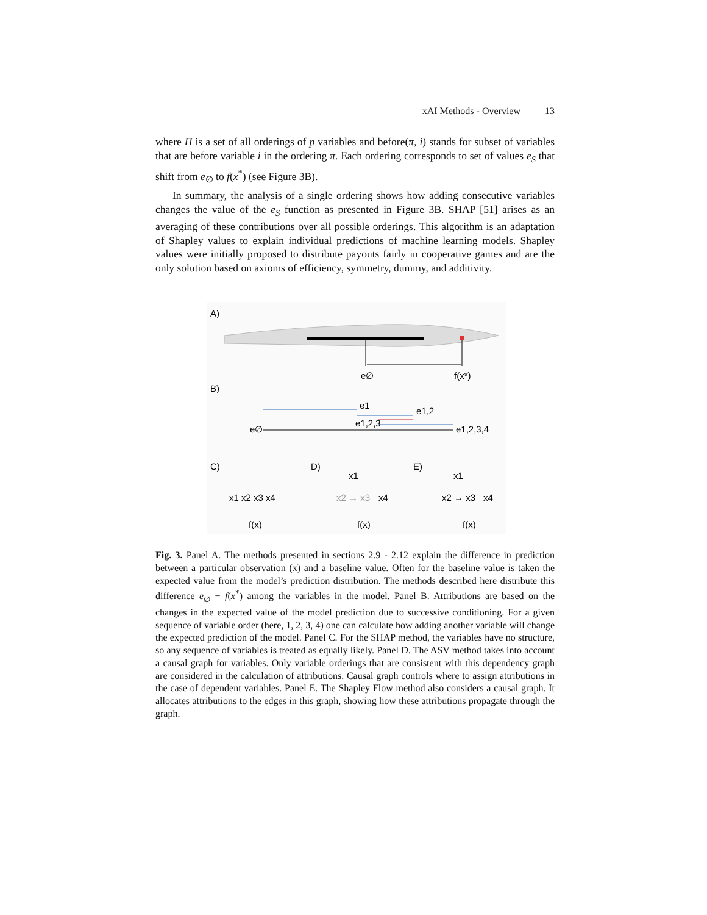xAI Methods - Overview 13
where Π is a set of all orderings of p variables and before(π, i) stands for subset of variables that are before variable i in the ordering π. Each ordering corresponds to set of values e<sub>S</sub> that shift from e<sub>∅</sub> to f(x<sup>*</sup>) (see Figure 3B).
In summary, the analysis of a single ordering shows how adding consecutive variables changes the value of the e<sub>S</sub> function as presented in Figure 3B. SHAP [51] arises as an averaging of these contributions over all possible orderings. This algorithm is an adaptation of Shapley values to explain individual predictions of machine learning models. Shapley values were initially proposed to distribute payouts fairly in cooperative games and are the only solution based on axioms of efficiency, symmetry, dummy, and additivity.
A)
e∅
f(x*)
B)
e1
e1,2
e1,2,3
e∅
e1,2,3,4
C)
D)
E)
x1 x2 x3 x4
f(x)
x1
x2 → x3
x4
f(x)
x1
x2 → x3
x4
f(x)
Fig. 3. Panel A. The methods presented in sections 2.9 - 2.12 explain the difference in prediction between a particular observation (x) and a baseline value. Often for the baseline value is taken the expected value from the model’s prediction distribution. The methods described here distribute this difference e<sub>∅</sub> − f(x<sup>*</sup>) among the variables in the model. Panel B. Attributions are based on the changes in the expected value of the model prediction due to successive conditioning. For a given sequence of variable order (here, 1, 2, 3, 4) one can calculate how adding another variable will change the expected prediction of the model. Panel C. For the SHAP method, the variables have no structure, so any sequence of variables is treated as equally likely. Panel D. The ASV method takes into account a causal graph for variables. Only variable orderings that are consistent with this dependency graph are considered in the calculation of attributions. Causal graph controls where to assign attributions in the case of dependent variables. Panel E. The Shapley Flow method also considers a causal graph. It allocates attributions to the edges in this graph, showing how these attributions propagate through the graph.